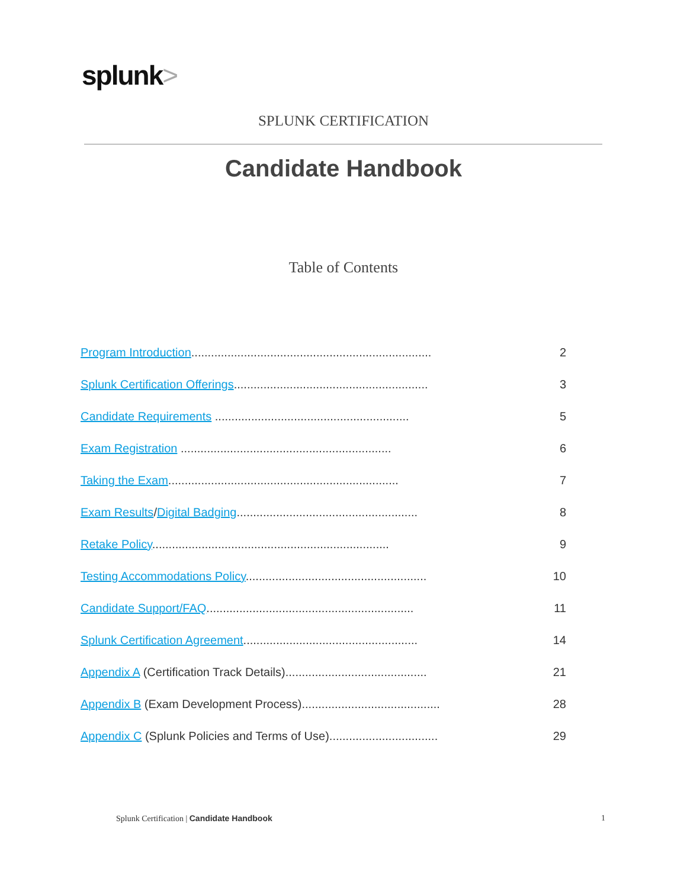splunk>
SPLUNK CERTIFICATION
Candidate Handbook
Table of Contents
Program Introduction......................................................................... 2
Splunk Certification Offerings........................................................... 3
Candidate Requirements ........................................................... 5
Exam Registration ................................................................ 6
Taking the Exam...................................................................... 7
Exam Results/Digital Badging....................................................... 8
Retake Policy........................................................................ 9
Testing Accommodations Policy....................................................... 10
Candidate Support/FAQ............................................................... 11
Splunk Certification Agreement..................................................... 14
Appendix A (Certification Track Details)........................................... 21
Appendix B (Exam Development Process).......................................... 28
Appendix C (Splunk Policies and Terms of Use)................................. 29
Splunk Certification | Candidate Handbook
1